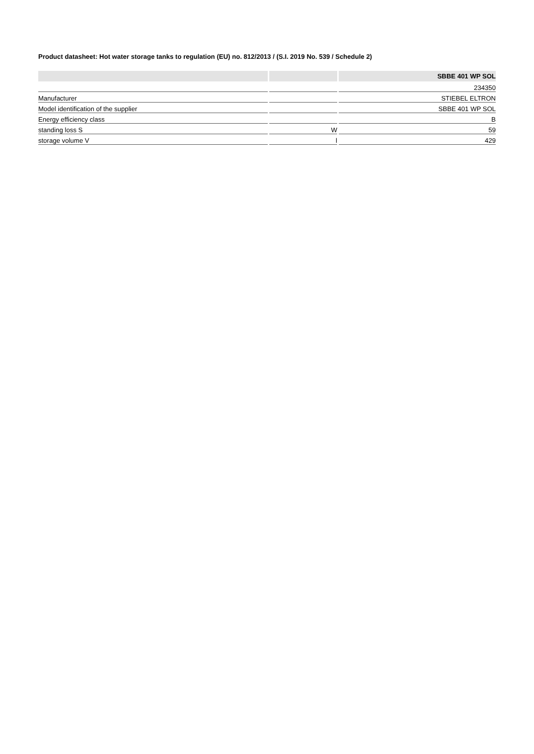Product datasheet: Hot water storage tanks to regulation (EU) no. 812/2013 / (S.I. 2019 No. 539 / Schedule 2)
| | | SBBE 401 WP SOL |
| --- | --- | --- |
| | | 234350 |
| Manufacturer | | STIEBEL ELTRON |
| Model identification of the supplier | | SBBE 401 WP SOL |
| Energy efficiency class | | B |
| standing loss S | W | 59 |
| storage volume V | l | 429 |